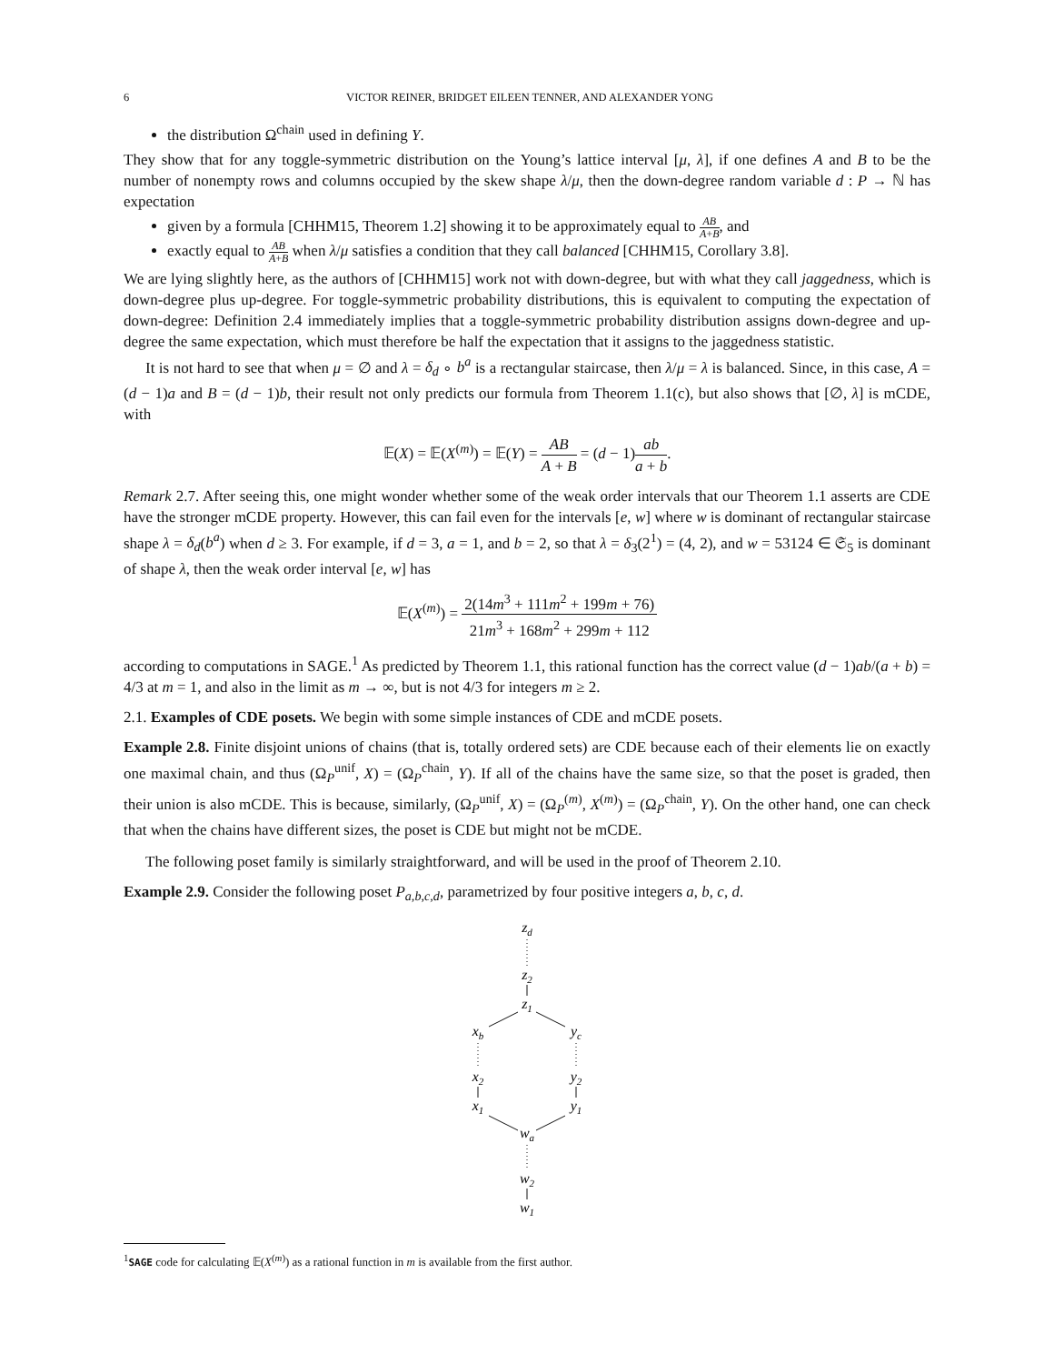6 VICTOR REINER, BRIDGET EILEEN TENNER, AND ALEXANDER YONG
the distribution Ω<sup>chain</sup> used in defining Y.
They show that for any toggle-symmetric distribution on the Young’s lattice interval [μ, λ], if one defines A and B to be the number of nonempty rows and columns occupied by the skew shape λ/μ, then the down-degree random variable d : P → ℕ has expectation
given by a formula [CHHM15, Theorem 1.2] showing it to be approximately equal to AB A+B, and
exactly equal to AB A+B when λ/μ satisfies a condition that they call balanced [CHHM15, Corollary 3.8].
We are lying slightly here, as the authors of [CHHM15] work not with down-degree, but with what they call jaggedness, which is down-degree plus up-degree. For toggle-symmetric probability distributions, this is equivalent to computing the expectation of down-degree: Definition 2.4 immediately implies that a toggle-symmetric probability distribution assigns down-degree and up-degree the same expectation, which must therefore be half the expectation that it assigns to the jaggedness statistic.
It is not hard to see that when μ = ∅ and λ = δ<sub>d</sub> ∘ b<sup>a</sup> is a rectangular staircase, then λ/μ = λ is balanced. Since, in this case, A = (d − 1)a and B = (d − 1)b, their result not only predicts our formula from Theorem 1.1(c), but also shows that [∅, λ] is mCDE, with
𝔼(X) = 𝔼(X<sup>(m)</sup>) = 𝔼(Y) = AB A + B = (d − 1)ab a + b.
Remark 2.7. After seeing this, one might wonder whether some of the weak order intervals that our Theorem 1.1 asserts are CDE have the stronger mCDE property. However, this can fail even for the intervals [e, w] where w is dominant of rectangular staircase shape λ = δ<sub>d</sub>(b<sup>a</sup>) when d ≥ 3. For example, if d = 3, a = 1, and b = 2, so that λ = δ<sub>3</sub>(2<sup>1</sup>) = (4, 2), and w = 53124 ∈ 𝔖<sub>5</sub> is dominant of shape λ, then the weak order interval [e, w] has
𝔼(X<sup>(m)</sup>) = 2(14m<sup>3</sup> + 111m<sup>2</sup> + 199m + 76) 21m<sup>3</sup> + 168m<sup>2</sup> + 299m + 112
according to computations in SAGE.<sup>1</sup> As predicted by Theorem 1.1, this rational function has the correct value (d − 1)ab/(a + b) = 4/3 at m = 1, and also in the limit as m → ∞, but is not 4/3 for integers m ≥ 2.
2.1. Examples of CDE posets. We begin with some simple instances of CDE and mCDE posets.
Example 2.8. Finite disjoint unions of chains (that is, totally ordered sets) are CDE because each of their elements lie on exactly one maximal chain, and thus (Ω<sub>P</sub><sup>unif</sup>, X) = (Ω<sub>P</sub><sup>chain</sup>, Y). If all of the chains have the same size, so that the poset is graded, then their union is also mCDE. This is because, similarly, (Ω<sub>P</sub><sup>unif</sup>, X) = (Ω<sub>P</sub><sup>(m)</sup>, X<sup>(m)</sup>) = (Ω<sub>P</sub><sup>chain</sup>, Y). On the other hand, one can check that when the chains have different sizes, the poset is CDE but might not be mCDE.
The following poset family is similarly straightforward, and will be used in the proof of Theorem 2.10.
Example 2.9. Consider the following poset P<sub>a,b,c,d</sub>, parametrized by four positive integers a, b, c, d.
zd
z2
z1
xb
yc
x2
y2
x1
y1
wa
w2
w1
<sup>1</sup> SAGE code for calculating 𝔼(X<sup>(m)</sup>) as a rational function in m is available from the first author.